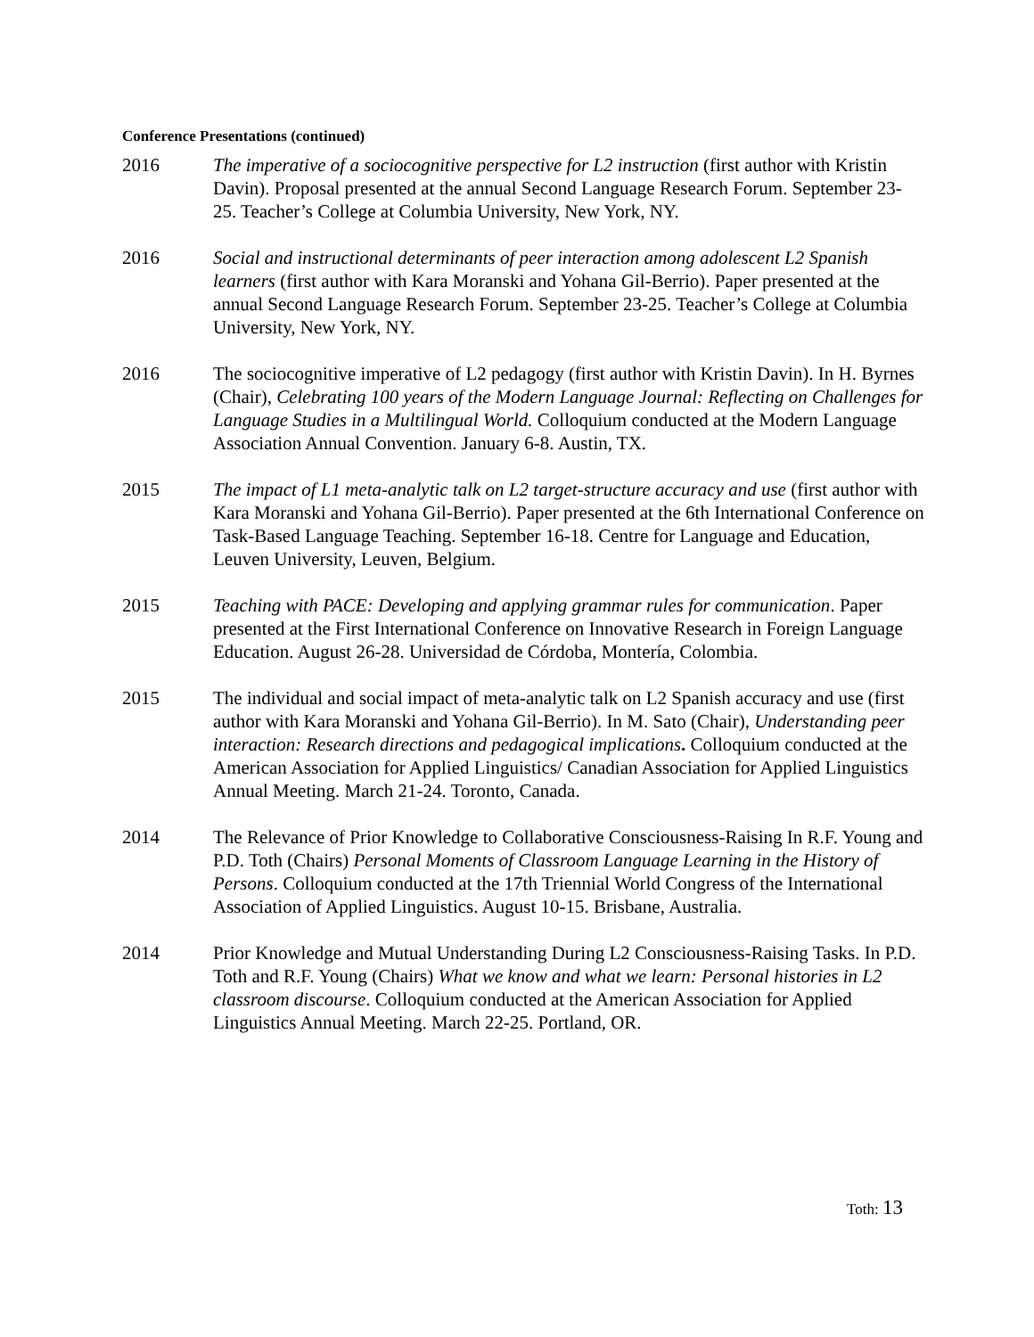Conference Presentations (continued)
2016 The imperative of a sociocognitive perspective for L2 instruction (first author with Kristin Davin). Proposal presented at the annual Second Language Research Forum. September 23-25. Teacher’s College at Columbia University, New York, NY.
2016 Social and instructional determinants of peer interaction among adolescent L2 Spanish learners (first author with Kara Moranski and Yohana Gil-Berrio). Paper presented at the annual Second Language Research Forum. September 23-25. Teacher’s College at Columbia University, New York, NY.
2016 The sociocognitive imperative of L2 pedagogy (first author with Kristin Davin). In H. Byrnes (Chair), Celebrating 100 years of the Modern Language Journal: Reflecting on Challenges for Language Studies in a Multilingual World. Colloquium conducted at the Modern Language Association Annual Convention. January 6-8. Austin, TX.
2015 The impact of L1 meta-analytic talk on L2 target-structure accuracy and use (first author with Kara Moranski and Yohana Gil-Berrio). Paper presented at the 6th International Conference on Task-Based Language Teaching. September 16-18. Centre for Language and Education, Leuven University, Leuven, Belgium.
2015 Teaching with PACE: Developing and applying grammar rules for communication. Paper presented at the First International Conference on Innovative Research in Foreign Language Education. August 26-28. Universidad de Córdoba, Montería, Colombia.
2015 The individual and social impact of meta-analytic talk on L2 Spanish accuracy and use (first author with Kara Moranski and Yohana Gil-Berrio). In M. Sato (Chair), Understanding peer interaction: Research directions and pedagogical implications. Colloquium conducted at the American Association for Applied Linguistics/ Canadian Association for Applied Linguistics Annual Meeting. March 21-24. Toronto, Canada.
2014 The Relevance of Prior Knowledge to Collaborative Consciousness-Raising In R.F. Young and P.D. Toth (Chairs) Personal Moments of Classroom Language Learning in the History of Persons. Colloquium conducted at the 17th Triennial World Congress of the International Association of Applied Linguistics. August 10-15. Brisbane, Australia.
2014 Prior Knowledge and Mutual Understanding During L2 Consciousness-Raising Tasks. In P.D. Toth and R.F. Young (Chairs) What we know and what we learn: Personal histories in L2 classroom discourse. Colloquium conducted at the American Association for Applied Linguistics Annual Meeting. March 22-25. Portland, OR.
Toth: 13